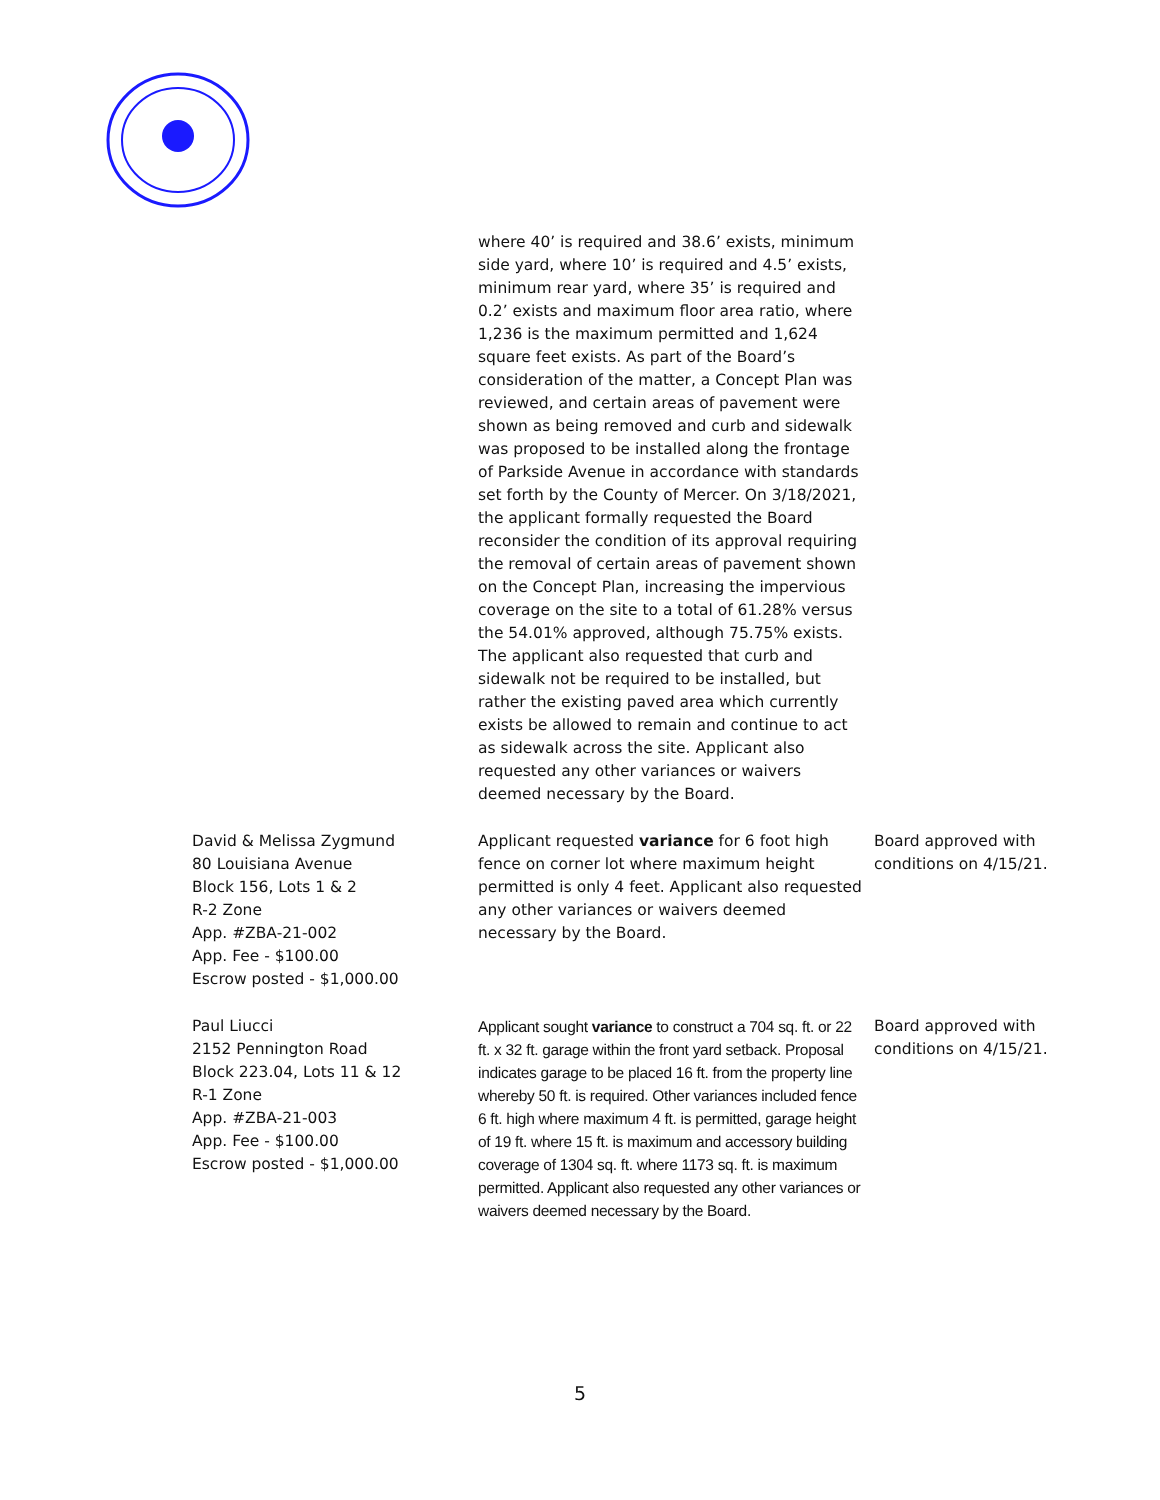| | where 40’ is required and 38.6’ exists, minimum side yard, where 10’ is required and 4.5’ exists, minimum rear yard, where 35’ is required and 0.2’ exists and maximum floor area ratio, where 1,236 is the maximum permitted and 1,624 square feet exists. As part of the Board’s consideration of the matter, a Concept Plan was reviewed, and certain areas of pavement were shown as being removed and curb and sidewalk was proposed to be installed along the frontage of Parkside Avenue in accordance with standards set forth by the County of Mercer. On 3/18/2021, the applicant formally requested the Board reconsider the condition of its approval requiring the removal of certain areas of pavement shown on the Concept Plan, increasing the impervious coverage on the site to a total of 61.28% versus the 54.01% approved, although 75.75% exists. The applicant also requested that curb and sidewalk not be required to be installed, but rather the existing paved area which currently exists be allowed to remain and continue to act as sidewalk across the site. Applicant also requested any other variances or waivers deemed necessary by the Board. | |
| David & Melissa Zygmund 80 Louisiana Avenue Block 156, Lots 1 & 2 R-2 Zone App. #ZBA-21-002 App. Fee - $100.00 Escrow posted - $1,000.00 | Applicant requested variance for 6 foot high fence on corner lot where maximum height permitted is only 4 feet. Applicant also requested any other variances or waivers deemed necessary by the Board. | Board approved with conditions on 4/15/21. |
| Paul Liucci 2152 Pennington Road Block 223.04, Lots 11 & 12 R-1 Zone App. #ZBA-21-003 App. Fee - $100.00 Escrow posted - $1,000.00 | Applicant sought variance to construct a 704 sq. ft. or 22 ft. x 32 ft. garage within the front yard setback. Proposal indicates garage to be placed 16 ft. from the property line whereby 50 ft. is required. Other variances included fence 6 ft. high where maximum 4 ft. is permitted, garage height of 19 ft. where 15 ft. is maximum and accessory building coverage of 1304 sq. ft. where 1173 sq. ft. is maximum permitted. Applicant also requested any other variances or waivers deemed necessary by the Board. | Board approved with conditions on 4/15/21. |
5